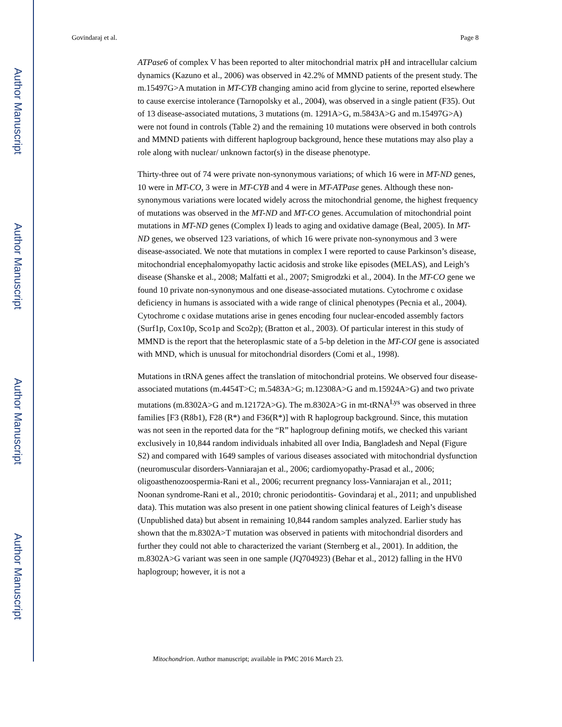Author Manuscript
Author Manuscript
Author Manuscript
Author Manuscript
Govindaraj et al. Page 8
ATPase6 of complex V has been reported to alter mitochondrial matrix pH and intracellular calcium dynamics (Kazuno et al., 2006) was observed in 42.2% of MMND patients of the present study. The m.15497G>A mutation in MT-CYB changing amino acid from glycine to serine, reported elsewhere to cause exercise intolerance (Tarnopolsky et al., 2004), was observed in a single patient (F35). Out of 13 disease-associated mutations, 3 mutations (m. 1291A>G, m.5843A>G and m.15497G>A) were not found in controls (Table 2) and the remaining 10 mutations were observed in both controls and MMND patients with different haplogroup background, hence these mutations may also play a role along with nuclear/ unknown factor(s) in the disease phenotype.
Thirty-three out of 74 were private non-synonymous variations; of which 16 were in MT-ND genes, 10 were in MT-CO, 3 were in MT-CYB and 4 were in MT-ATPase genes. Although these non-synonymous variations were located widely across the mitochondrial genome, the highest frequency of mutations was observed in the MT-ND and MT-CO genes. Accumulation of mitochondrial point mutations in MT-ND genes (Complex I) leads to aging and oxidative damage (Beal, 2005). In MT-ND genes, we observed 123 variations, of which 16 were private non-synonymous and 3 were disease-associated. We note that mutations in complex I were reported to cause Parkinson’s disease, mitochondrial encephalomyopathy lactic acidosis and stroke like episodes (MELAS), and Leigh’s disease (Shanske et al., 2008; Malfatti et al., 2007; Smigrodzki et al., 2004). In the MT-CO gene we found 10 private non-synonymous and one disease-associated mutations. Cytochrome c oxidase deficiency in humans is associated with a wide range of clinical phenotypes (Pecnia et al., 2004). Cytochrome c oxidase mutations arise in genes encoding four nuclear-encoded assembly factors (Surf1p, Cox10p, Sco1p and Sco2p); (Bratton et al., 2003). Of particular interest in this study of MMND is the report that the heteroplasmic state of a 5-bp deletion in the MT-COI gene is associated with MND, which is unusual for mitochondrial disorders (Comi et al., 1998).
Mutations in tRNA genes affect the translation of mitochondrial proteins. We observed four disease-associated mutations (m.4454T>C; m.5483A>G; m.12308A>G and m.15924A>G) and two private mutations (m.8302A>G and m.12172A>G). The m.8302A>G in mt-tRNA<sup>Lys</sup> was observed in three families [F3 (R8b1), F28 (R*) and F36(R*)] with R haplogroup background. Since, this mutation was not seen in the reported data for the “R” haplogroup defining motifs, we checked this variant exclusively in 10,844 random individuals inhabited all over India, Bangladesh and Nepal (Figure S2) and compared with 1649 samples of various diseases associated with mitochondrial dysfunction (neuromuscular disorders-Vanniarajan et al., 2006; cardiomyopathy-Prasad et al., 2006; oligoasthenozoospermia-Rani et al., 2006; recurrent pregnancy loss-Vanniarajan et al., 2011; Noonan syndrome-Rani et al., 2010; chronic periodontitis- Govindaraj et al., 2011; and unpublished data). This mutation was also present in one patient showing clinical features of Leigh’s disease (Unpublished data) but absent in remaining 10,844 random samples analyzed. Earlier study has shown that the m.8302A>T mutation was observed in patients with mitochondrial disorders and further they could not able to characterized the variant (Sternberg et al., 2001). In addition, the m.8302A>G variant was seen in one sample (JQ704923) (Behar et al., 2012) falling in the HV0 haplogroup; however, it is not a
Mitochondrion. Author manuscript; available in PMC 2016 March 23.